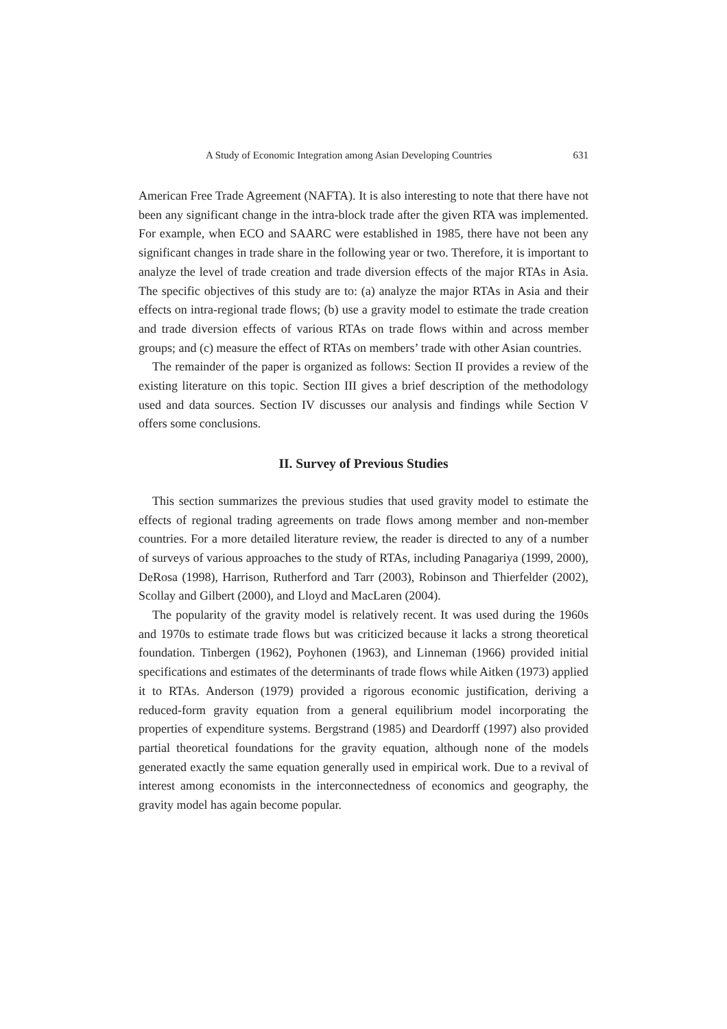A Study of Economic Integration among Asian Developing Countries 631
American Free Trade Agreement (NAFTA). It is also interesting to note that there have not been any significant change in the intra-block trade after the given RTA was implemented. For example, when ECO and SAARC were established in 1985, there have not been any significant changes in trade share in the following year or two. Therefore, it is important to analyze the level of trade creation and trade diversion effects of the major RTAs in Asia. The specific objectives of this study are to: (a) analyze the major RTAs in Asia and their effects on intra-regional trade flows; (b) use a gravity model to estimate the trade creation and trade diversion effects of various RTAs on trade flows within and across member groups; and (c) measure the effect of RTAs on members’ trade with other Asian countries.
The remainder of the paper is organized as follows: Section II provides a review of the existing literature on this topic. Section III gives a brief description of the methodology used and data sources. Section IV discusses our analysis and findings while Section V offers some conclusions.
II. Survey of Previous Studies
This section summarizes the previous studies that used gravity model to estimate the effects of regional trading agreements on trade flows among member and non-member countries. For a more detailed literature review, the reader is directed to any of a number of surveys of various approaches to the study of RTAs, including Panagariya (1999, 2000), DeRosa (1998), Harrison, Rutherford and Tarr (2003), Robinson and Thierfelder (2002), Scollay and Gilbert (2000), and Lloyd and MacLaren (2004).
The popularity of the gravity model is relatively recent. It was used during the 1960s and 1970s to estimate trade flows but was criticized because it lacks a strong theoretical foundation. Tinbergen (1962), Poyhonen (1963), and Linneman (1966) provided initial specifications and estimates of the determinants of trade flows while Aitken (1973) applied it to RTAs. Anderson (1979) provided a rigorous economic justification, deriving a reduced-form gravity equation from a general equilibrium model incorporating the properties of expenditure systems. Bergstrand (1985) and Deardorff (1997) also provided partial theoretical foundations for the gravity equation, although none of the models generated exactly the same equation generally used in empirical work. Due to a revival of interest among economists in the interconnectedness of economics and geography, the gravity model has again become popular.